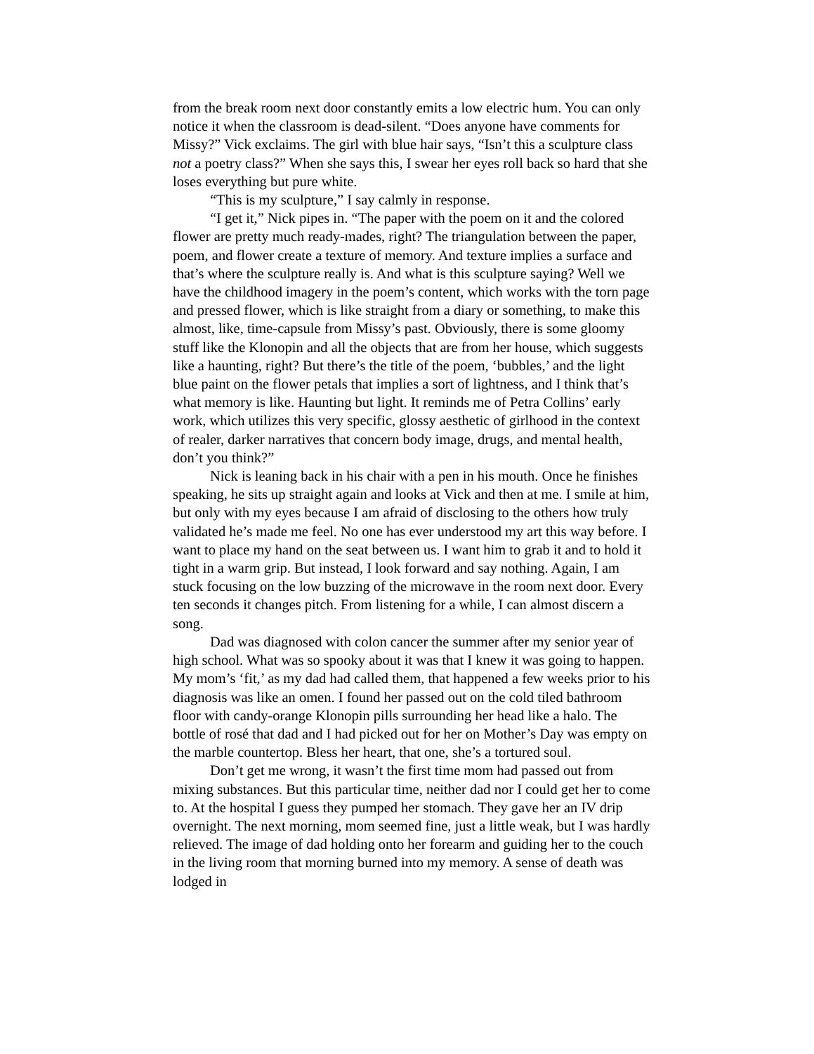from the break room next door constantly emits a low electric hum. You can only notice it when the classroom is dead-silent. “Does anyone have comments for Missy?” Vick exclaims. The girl with blue hair says, “Isn’t this a sculpture class not a poetry class?” When she says this, I swear her eyes roll back so hard that she loses everything but pure white.
“This is my sculpture,” I say calmly in response.
“I get it,” Nick pipes in. “The paper with the poem on it and the colored flower are pretty much ready-mades, right? The triangulation between the paper, poem, and flower create a texture of memory. And texture implies a surface and that’s where the sculpture really is. And what is this sculpture saying? Well we have the childhood imagery in the poem’s content, which works with the torn page and pressed flower, which is like straight from a diary or something, to make this almost, like, time-capsule from Missy’s past. Obviously, there is some gloomy stuff like the Klonopin and all the objects that are from her house, which suggests like a haunting, right? But there’s the title of the poem, ‘bubbles,’ and the light blue paint on the flower petals that implies a sort of lightness, and I think that’s what memory is like. Haunting but light. It reminds me of Petra Collins’ early work, which utilizes this very specific, glossy aesthetic of girlhood in the context of realer, darker narratives that concern body image, drugs, and mental health, don’t you think?”
Nick is leaning back in his chair with a pen in his mouth. Once he finishes speaking, he sits up straight again and looks at Vick and then at me. I smile at him, but only with my eyes because I am afraid of disclosing to the others how truly validated he’s made me feel. No one has ever understood my art this way before. I want to place my hand on the seat between us. I want him to grab it and to hold it tight in a warm grip. But instead, I look forward and say nothing. Again, I am stuck focusing on the low buzzing of the microwave in the room next door. Every ten seconds it changes pitch. From listening for a while, I can almost discern a song.
Dad was diagnosed with colon cancer the summer after my senior year of high school. What was so spooky about it was that I knew it was going to happen. My mom’s ‘fit,’ as my dad had called them, that happened a few weeks prior to his diagnosis was like an omen. I found her passed out on the cold tiled bathroom floor with candy-orange Klonopin pills surrounding her head like a halo. The bottle of rosé that dad and I had picked out for her on Mother’s Day was empty on the marble countertop. Bless her heart, that one, she’s a tortured soul.
Don’t get me wrong, it wasn’t the first time mom had passed out from mixing substances. But this particular time, neither dad nor I could get her to come to. At the hospital I guess they pumped her stomach. They gave her an IV drip overnight. The next morning, mom seemed fine, just a little weak, but I was hardly relieved. The image of dad holding onto her forearm and guiding her to the couch in the living room that morning burned into my memory. A sense of death was lodged in